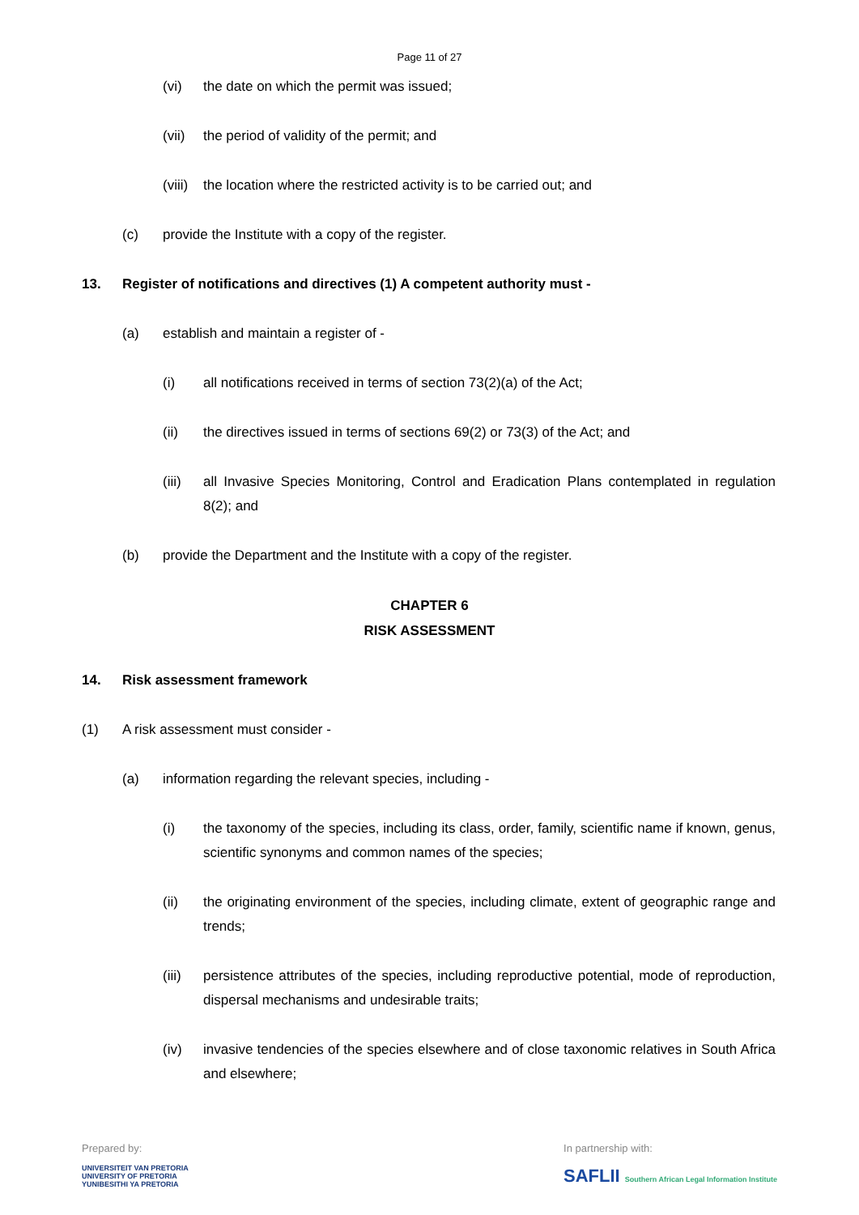Page 11 of 27
(vi) the date on which the permit was issued;
(vii) the period of validity of the permit; and
(viii) the location where the restricted activity is to be carried out; and
(c) provide the Institute with a copy of the register.
13. Register of notifications and directives (1) A competent authority must -
(a) establish and maintain a register of -
(i) all notifications received in terms of section 73(2)(a) of the Act;
(ii) the directives issued in terms of sections 69(2) or 73(3) of the Act; and
(iii) all Invasive Species Monitoring, Control and Eradication Plans contemplated in regulation 8(2); and
(b) provide the Department and the Institute with a copy of the register.
CHAPTER 6
RISK ASSESSMENT
14. Risk assessment framework
(1) A risk assessment must consider -
(a) information regarding the relevant species, including -
(i) the taxonomy of the species, including its class, order, family, scientific name if known, genus, scientific synonyms and common names of the species;
(ii) the originating environment of the species, including climate, extent of geographic range and trends;
(iii) persistence attributes of the species, including reproductive potential, mode of reproduction, dispersal mechanisms and undesirable traits;
(iv) invasive tendencies of the species elsewhere and of close taxonomic relatives in South Africa and elsewhere;
Prepared by:
UNIVERSITEIT VAN PRETORIA
UNIVERSITY OF PRETORIA
YUNIBESITHI YA PRETORIA
In partnership with:
SAFLII Southern African Legal Information Institute